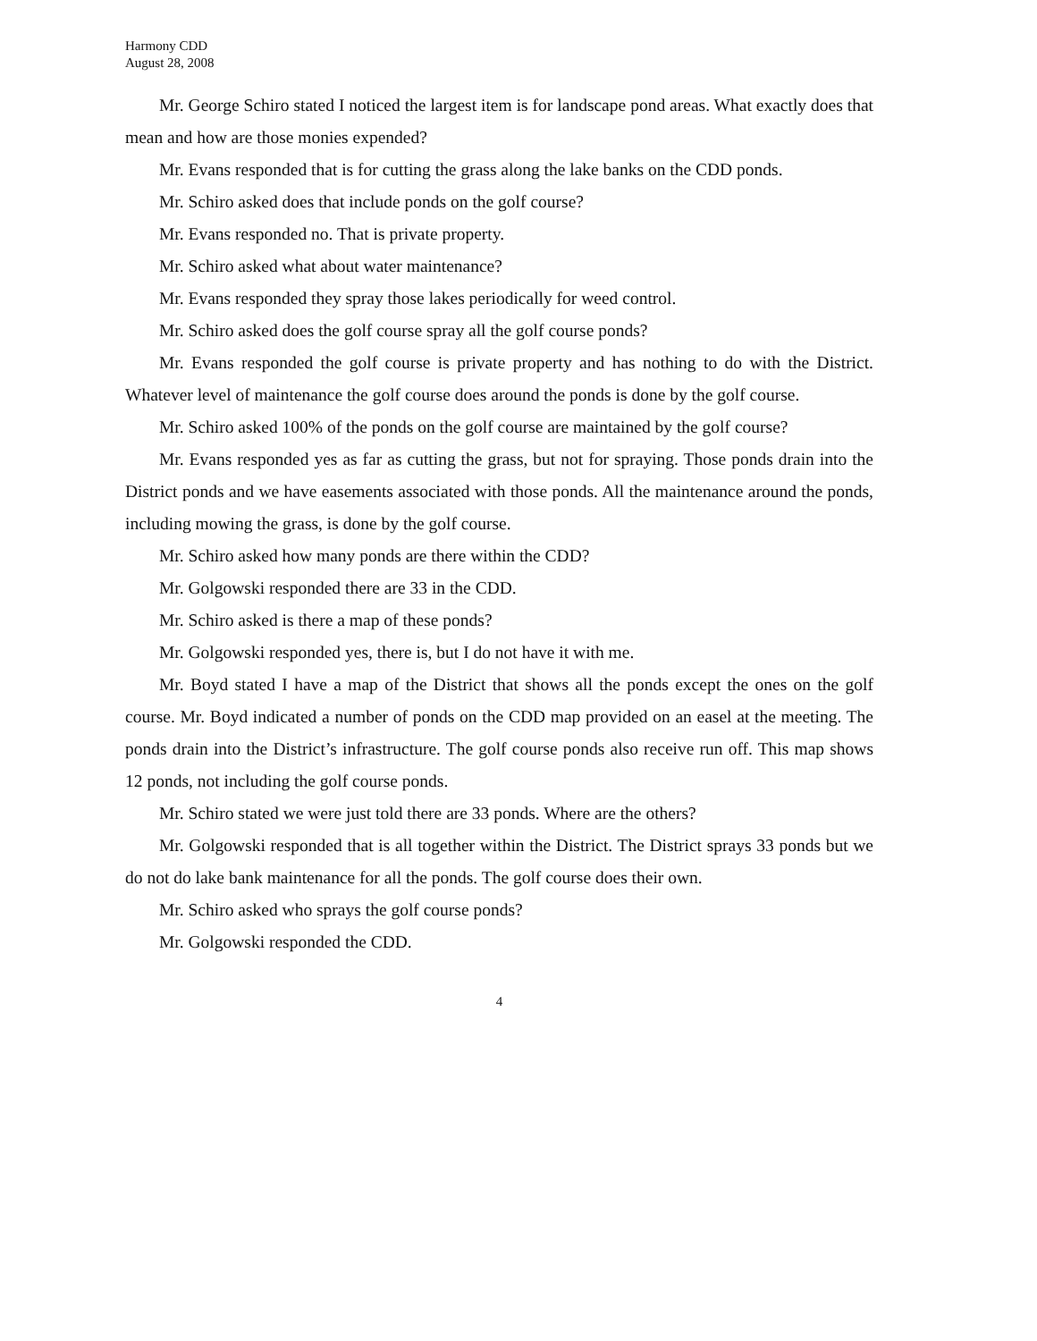Harmony CDD
August 28, 2008
Mr. George Schiro stated I noticed the largest item is for landscape pond areas. What exactly does that mean and how are those monies expended?
Mr. Evans responded that is for cutting the grass along the lake banks on the CDD ponds.
Mr. Schiro asked does that include ponds on the golf course?
Mr. Evans responded no. That is private property.
Mr. Schiro asked what about water maintenance?
Mr. Evans responded they spray those lakes periodically for weed control.
Mr. Schiro asked does the golf course spray all the golf course ponds?
Mr. Evans responded the golf course is private property and has nothing to do with the District. Whatever level of maintenance the golf course does around the ponds is done by the golf course.
Mr. Schiro asked 100% of the ponds on the golf course are maintained by the golf course?
Mr. Evans responded yes as far as cutting the grass, but not for spraying. Those ponds drain into the District ponds and we have easements associated with those ponds. All the maintenance around the ponds, including mowing the grass, is done by the golf course.
Mr. Schiro asked how many ponds are there within the CDD?
Mr. Golgowski responded there are 33 in the CDD.
Mr. Schiro asked is there a map of these ponds?
Mr. Golgowski responded yes, there is, but I do not have it with me.
Mr. Boyd stated I have a map of the District that shows all the ponds except the ones on the golf course. Mr. Boyd indicated a number of ponds on the CDD map provided on an easel at the meeting. The ponds drain into the District’s infrastructure. The golf course ponds also receive run off. This map shows 12 ponds, not including the golf course ponds.
Mr. Schiro stated we were just told there are 33 ponds. Where are the others?
Mr. Golgowski responded that is all together within the District. The District sprays 33 ponds but we do not do lake bank maintenance for all the ponds. The golf course does their own.
Mr. Schiro asked who sprays the golf course ponds?
Mr. Golgowski responded the CDD.
4